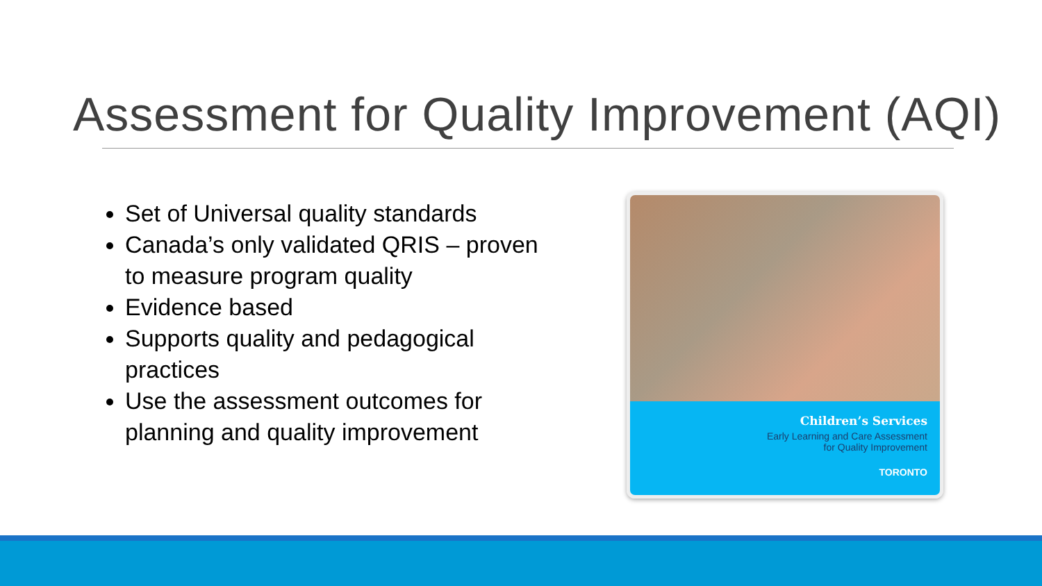Assessment for Quality Improvement (AQI)
Set of Universal quality standards
Canada’s only validated QRIS – proven to measure program quality
Evidence based
Supports quality and pedagogical practices
Use the assessment outcomes for planning and quality improvement
Children’s Services
Early Learning and Care Assessment
for Quality Improvement
TORONTO